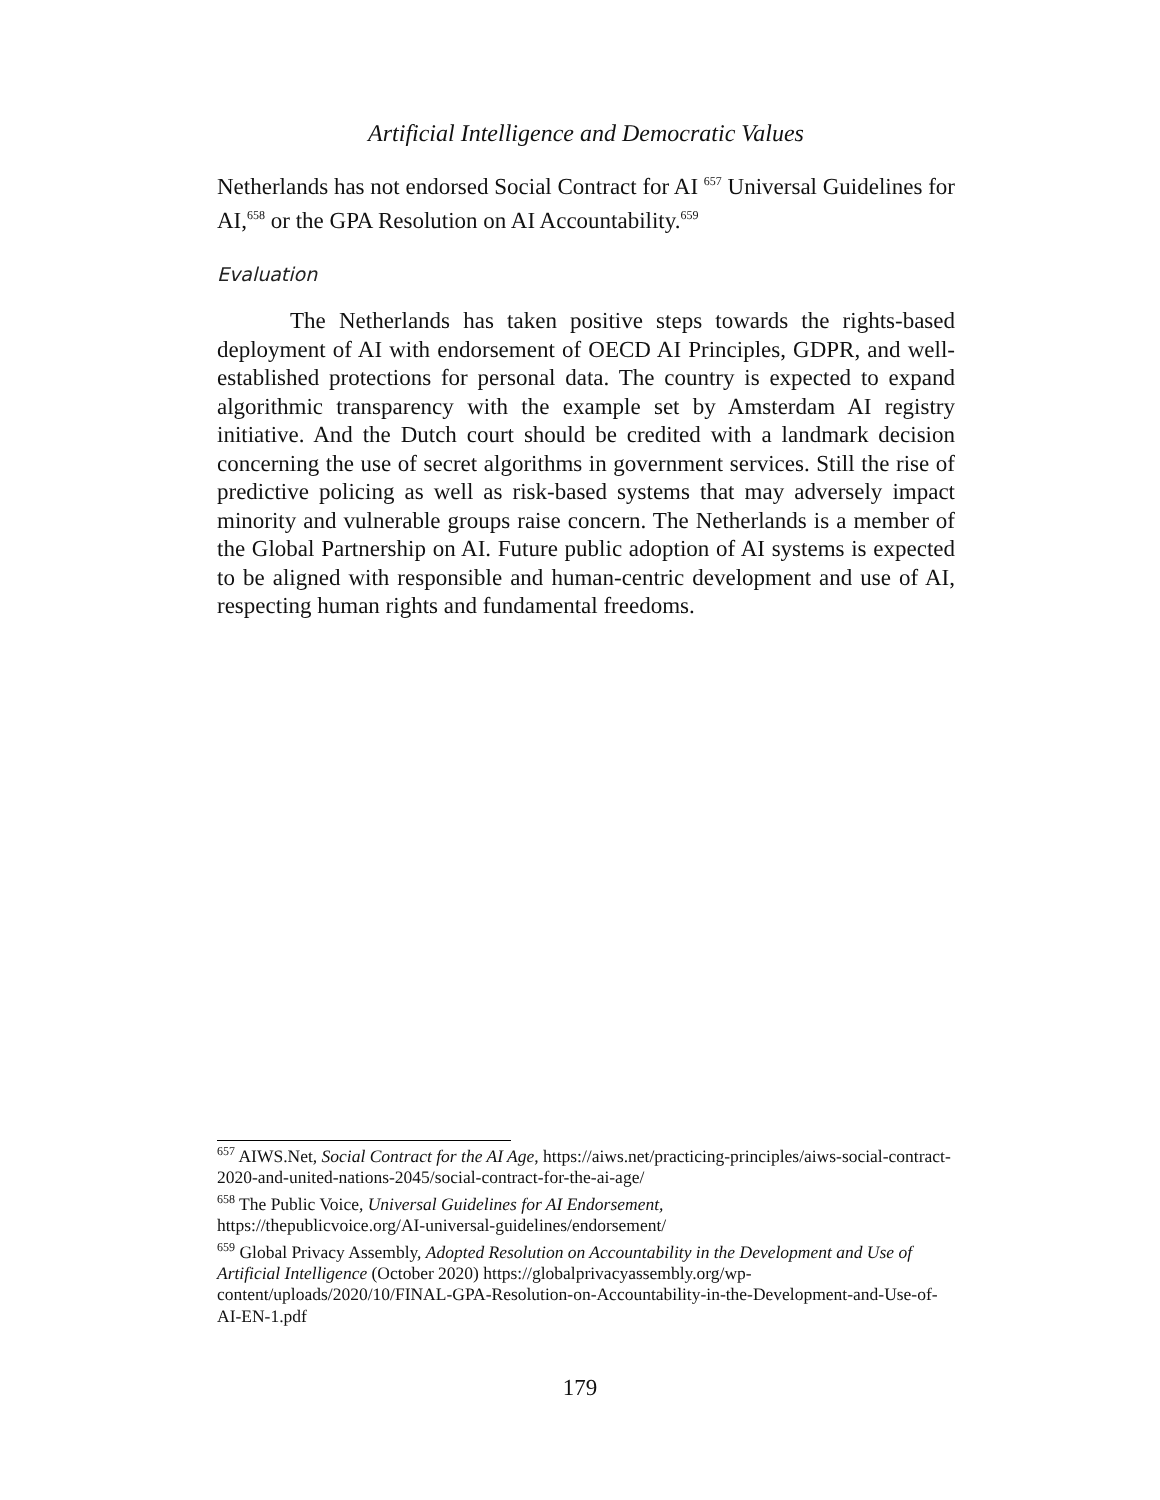Artificial Intelligence and Democratic Values
Netherlands has not endorsed Social Contract for AI <sup>657</sup> Universal Guidelines for AI,<sup>658</sup> or the GPA Resolution on AI Accountability.<sup>659</sup>
Evaluation
The Netherlands has taken positive steps towards the rights-based deployment of AI with endorsement of OECD AI Principles, GDPR, and well-established protections for personal data. The country is expected to expand algorithmic transparency with the example set by Amsterdam AI registry initiative. And the Dutch court should be credited with a landmark decision concerning the use of secret algorithms in government services. Still the rise of predictive policing as well as risk-based systems that may adversely impact minority and vulnerable groups raise concern. The Netherlands is a member of the Global Partnership on AI. Future public adoption of AI systems is expected to be aligned with responsible and human-centric development and use of AI, respecting human rights and fundamental freedoms.
<sup>657</sup> AIWS.Net, Social Contract for the AI Age, https://aiws.net/practicing-principles/aiws-social-contract-2020-and-united-nations-2045/social-contract-for-the-ai-age/
<sup>658</sup> The Public Voice, Universal Guidelines for AI Endorsement,
https://thepublicvoice.org/AI-universal-guidelines/endorsement/
<sup>659</sup> Global Privacy Assembly, Adopted Resolution on Accountability in the Development and Use of Artificial Intelligence (October 2020) https://globalprivacyassembly.org/wp-content/uploads/2020/10/FINAL-GPA-Resolution-on-Accountability-in-the-Development-and-Use-of-AI-EN-1.pdf
179